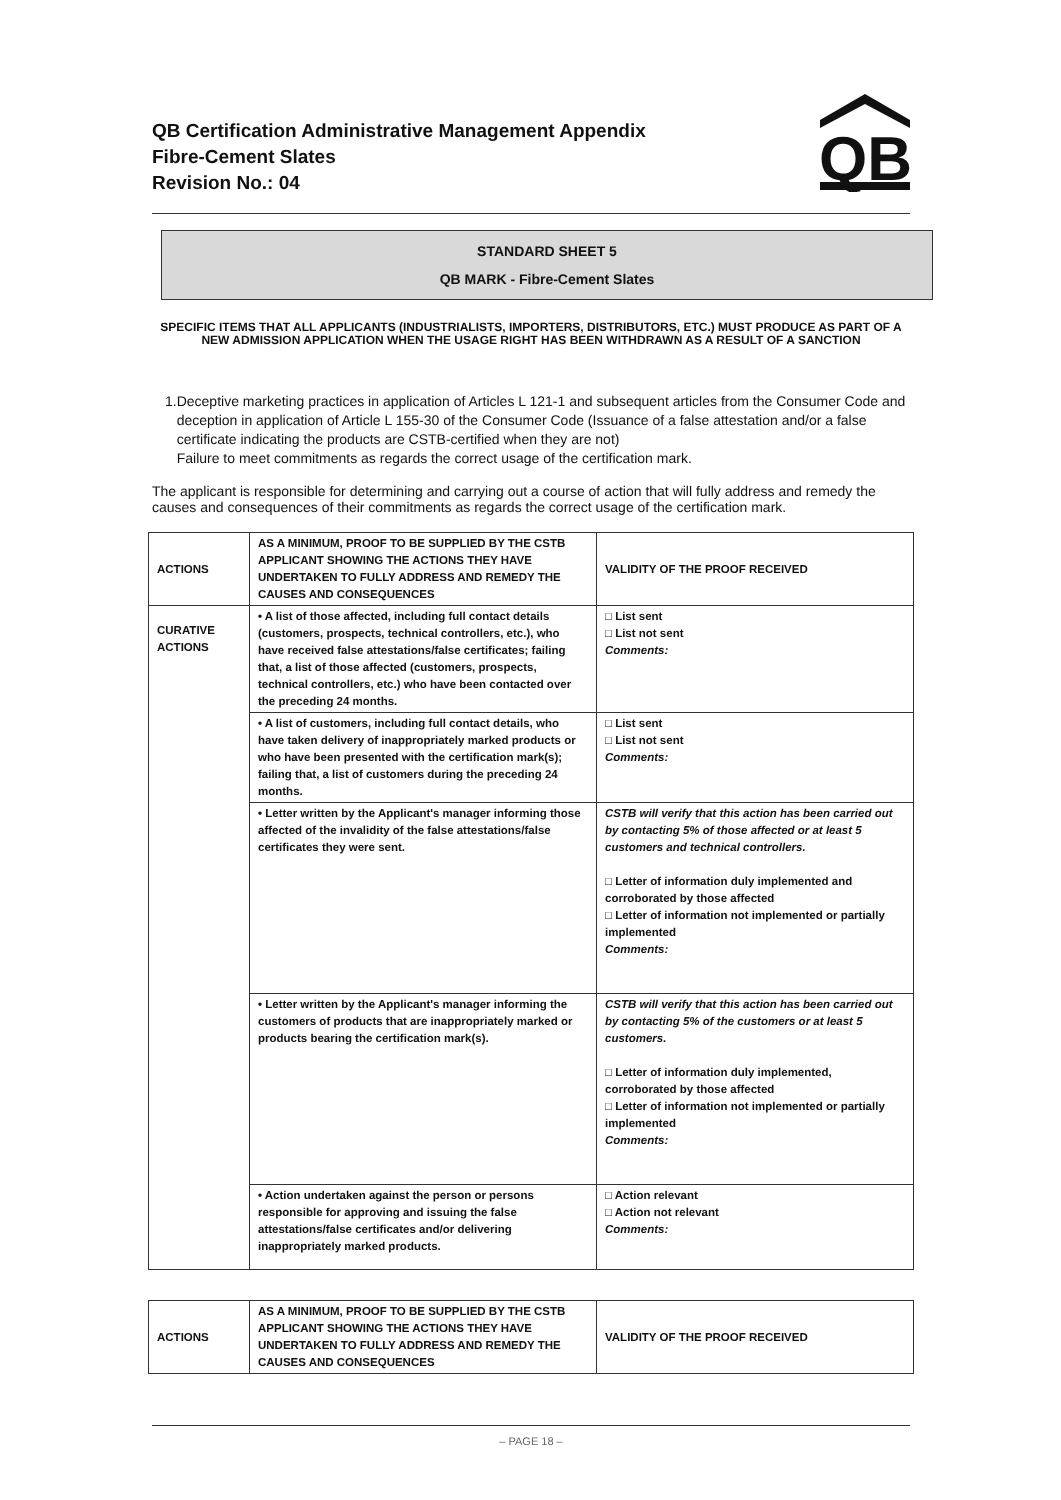QB Certification Administrative Management Appendix
Fibre-Cement Slates
Revision No.: 04
QB
STANDARD SHEET 5
QB MARK - Fibre-Cement Slates
SPECIFIC ITEMS THAT ALL APPLICANTS (INDUSTRIALISTS, IMPORTERS, DISTRIBUTORS, ETC.) MUST PRODUCE AS PART OF A NEW ADMISSION APPLICATION WHEN THE USAGE RIGHT HAS BEEN WITHDRAWN AS A RESULT OF A SANCTION
1. Deceptive marketing practices in application of Articles L 121-1 and subsequent articles from the Consumer Code and deception in application of Article L 155-30 of the Consumer Code (Issuance of a false attestation and/or a false certificate indicating the products are CSTB-certified when they are not)
Failure to meet commitments as regards the correct usage of the certification mark.
The applicant is responsible for determining and carrying out a course of action that will fully address and remedy the causes and consequences of their commitments as regards the correct usage of the certification mark.
| ACTIONS | AS A MINIMUM, PROOF TO BE SUPPLIED BY THE CSTB APPLICANT SHOWING THE ACTIONS THEY HAVE UNDERTAKEN TO FULLY ADDRESS AND REMEDY THE CAUSES AND CONSEQUENCES | VALIDITY OF THE PROOF RECEIVED |
| CURATIVE ACTIONS | • A list of those affected, including full contact details (customers, prospects, technical controllers, etc.), who have received false attestations/false certificates; failing that, a list of those affected (customers, prospects, technical controllers, etc.) who have been contacted over the preceding 24 months. | □ List sent □ List not sent Comments: |
| | • A list of customers, including full contact details, who have taken delivery of inappropriately marked products or who have been presented with the certification mark(s); failing that, a list of customers during the preceding 24 months. | □ List sent □ List not sent Comments: |
| | • Letter written by the Applicant's manager informing those affected of the invalidity of the false attestations/false certificates they were sent. | CSTB will verify that this action has been carried out by contacting 5% of those affected or at least 5 customers and technical controllers. □ Letter of information duly implemented and corroborated by those affected □ Letter of information not implemented or partially implemented Comments: |
| | • Letter written by the Applicant's manager informing the customers of products that are inappropriately marked or products bearing the certification mark(s). | CSTB will verify that this action has been carried out by contacting 5% of the customers or at least 5 customers. □ Letter of information duly implemented, corroborated by those affected □ Letter of information not implemented or partially implemented Comments: |
| | • Action undertaken against the person or persons responsible for approving and issuing the false attestations/false certificates and/or delivering inappropriately marked products. | □ Action relevant □ Action not relevant Comments: |
| ACTIONS | AS A MINIMUM, PROOF TO BE SUPPLIED BY THE CSTB APPLICANT SHOWING THE ACTIONS THEY HAVE UNDERTAKEN TO FULLY ADDRESS AND REMEDY THE CAUSES AND CONSEQUENCES | VALIDITY OF THE PROOF RECEIVED |
– PAGE 18 –